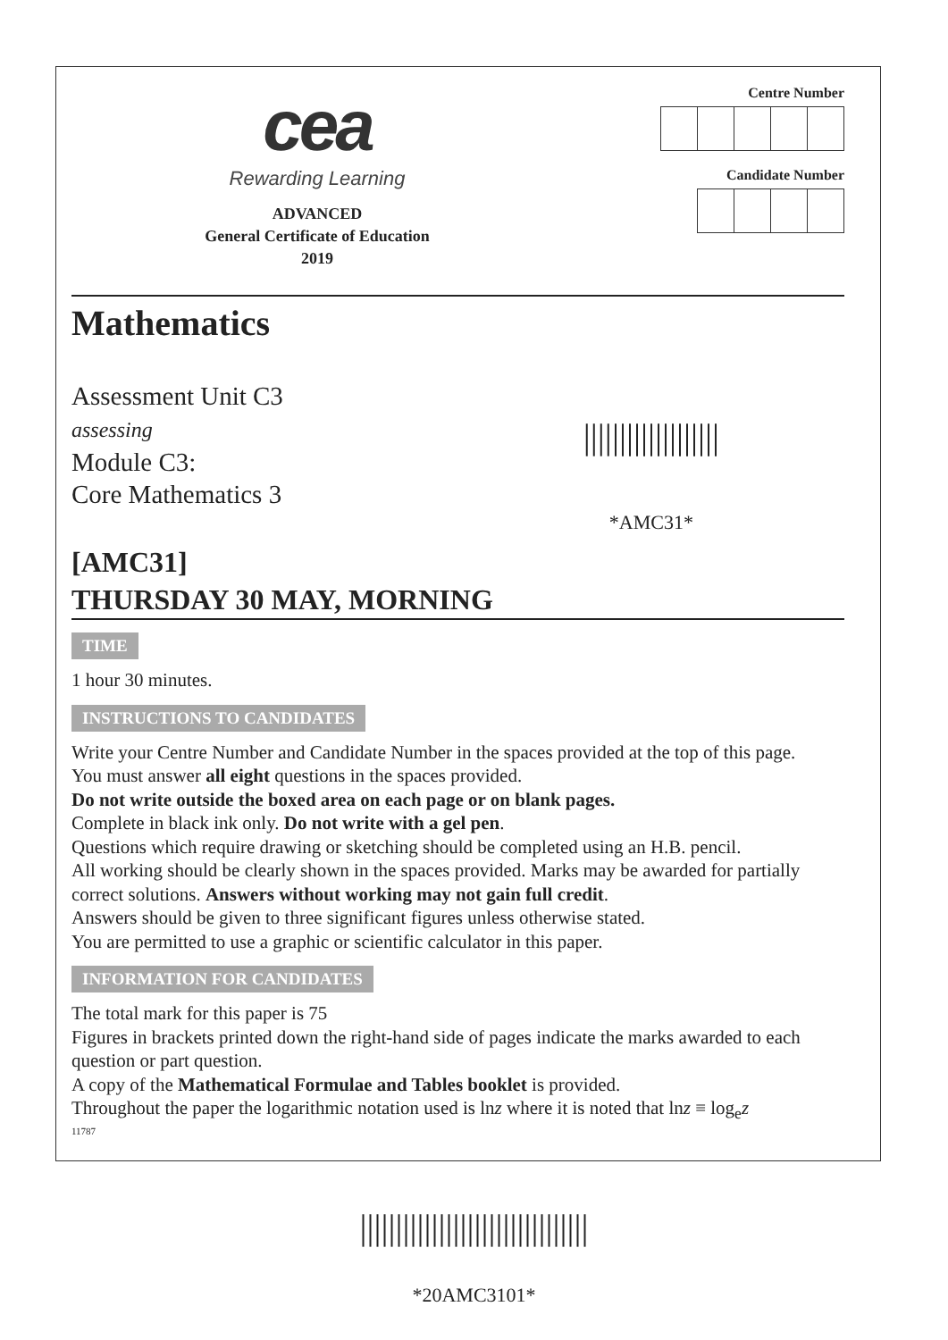cea
Rewarding Learning
ADVANCED
General Certificate of Education
2019
Centre Number Candidate Number
Mathematics
Assessment Unit C3
assessing
Module C3:
Core Mathematics 3
|||||||||||||||||||
*AMC31*
[AMC31]
THURSDAY 30 MAY, MORNING
TIME
1 hour 30 minutes.
INSTRUCTIONS TO CANDIDATES
Write your Centre Number and Candidate Number in the spaces provided at the top of this page.
You must answer all eight questions in the spaces provided.
Do not write outside the boxed area on each page or on blank pages.
Complete in black ink only. Do not write with a gel pen.
Questions which require drawing or sketching should be completed using an H.B. pencil.
All working should be clearly shown in the spaces provided. Marks may be awarded for partially correct solutions. Answers without working may not gain full credit.
Answers should be given to three significant figures unless otherwise stated.
You are permitted to use a graphic or scientific calculator in this paper.
INFORMATION FOR CANDIDATES
The total mark for this paper is 75
Figures in brackets printed down the right-hand side of pages indicate the marks awarded to each question or part question.
A copy of the Mathematical Formulae and Tables booklet is provided.
Throughout the paper the logarithmic notation used is lnz where it is noted that lnz ≡ log<sub>e</sub>z
11787
||||||||||||||||||||||||||||||||
*20AMC3101*